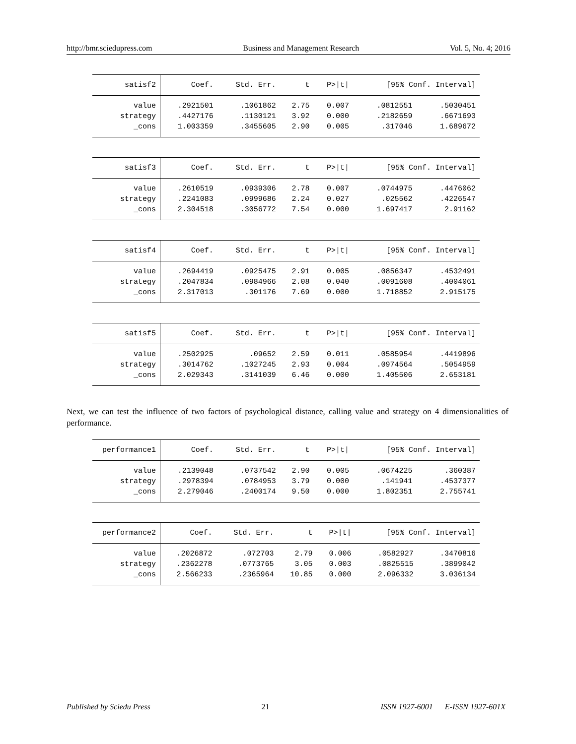http://bmr.sciedupress.com Business and Management Research Vol. 5, No. 4; 2016
| satisf2 | Coef. | Std. Err. | t | P>/t/ | [95% Conf. Interval] | |
| --- | --- | --- | --- | --- | --- | --- |
| value | .2921501 | .1061862 | 2.75 | 0.007 | .0812551 | .5030451 |
| strategy | .4427176 | .1130121 | 3.92 | 0.000 | .2182659 | .6671693 |
| _cons | 1.003359 | .3455605 | 2.90 | 0.005 | .317046 | 1.689672 |
| satisf3 | Coef. | Std. Err. | t | P>/t/ | [95% Conf. Interval] | |
| --- | --- | --- | --- | --- | --- | --- |
| value | .2610519 | .0939306 | 2.78 | 0.007 | .0744975 | .4476062 |
| strategy | .2241083 | .0999686 | 2.24 | 0.027 | .025562 | .4226547 |
| _cons | 2.304518 | .3056772 | 7.54 | 0.000 | 1.697417 | 2.91162 |
| satisf4 | Coef. | Std. Err. | t | P>/t/ | [95% Conf. Interval] | |
| --- | --- | --- | --- | --- | --- | --- |
| value | .2694419 | .0925475 | 2.91 | 0.005 | .0856347 | .4532491 |
| strategy | .2047834 | .0984966 | 2.08 | 0.040 | .0091608 | .4004061 |
| _cons | 2.317013 | .301176 | 7.69 | 0.000 | 1.718852 | 2.915175 |
| satisf5 | Coef. | Std. Err. | t | P>/t/ | [95% Conf. Interval] | |
| --- | --- | --- | --- | --- | --- | --- |
| value | .2502925 | .09652 | 2.59 | 0.011 | .0585954 | .4419896 |
| strategy | .3014762 | .1027245 | 2.93 | 0.004 | .0974564 | .5054959 |
| _cons | 2.029343 | .3141039 | 6.46 | 0.000 | 1.405506 | 2.653181 |
Next, we can test the influence of two factors of psychological distance, calling value and strategy on 4 dimensionalities of performance.
| performance1 | Coef. | Std. Err. | t | P>/t/ | [95% Conf. Interval] | |
| --- | --- | --- | --- | --- | --- | --- |
| value | .2139048 | .0737542 | 2.90 | 0.005 | .0674225 | .360387 |
| strategy | .2978394 | .0784953 | 3.79 | 0.000 | .141941 | .4537377 |
| _cons | 2.279046 | .2400174 | 9.50 | 0.000 | 1.802351 | 2.755741 |
| performance2 | Coef. | Std. Err. | t | P>/t/ | [95% Conf. Interval] | |
| --- | --- | --- | --- | --- | --- | --- |
| value | .2026872 | .072703 | 2.79 | 0.006 | .0582927 | .3470816 |
| strategy | .2362278 | .0773765 | 3.05 | 0.003 | .0825515 | .3899042 |
| _cons | 2.566233 | .2365964 | 10.85 | 0.000 | 2.096332 | 3.036134 |
Published by Sciedu Press 21 ISSN 1927-6001 E-ISSN 1927-601X